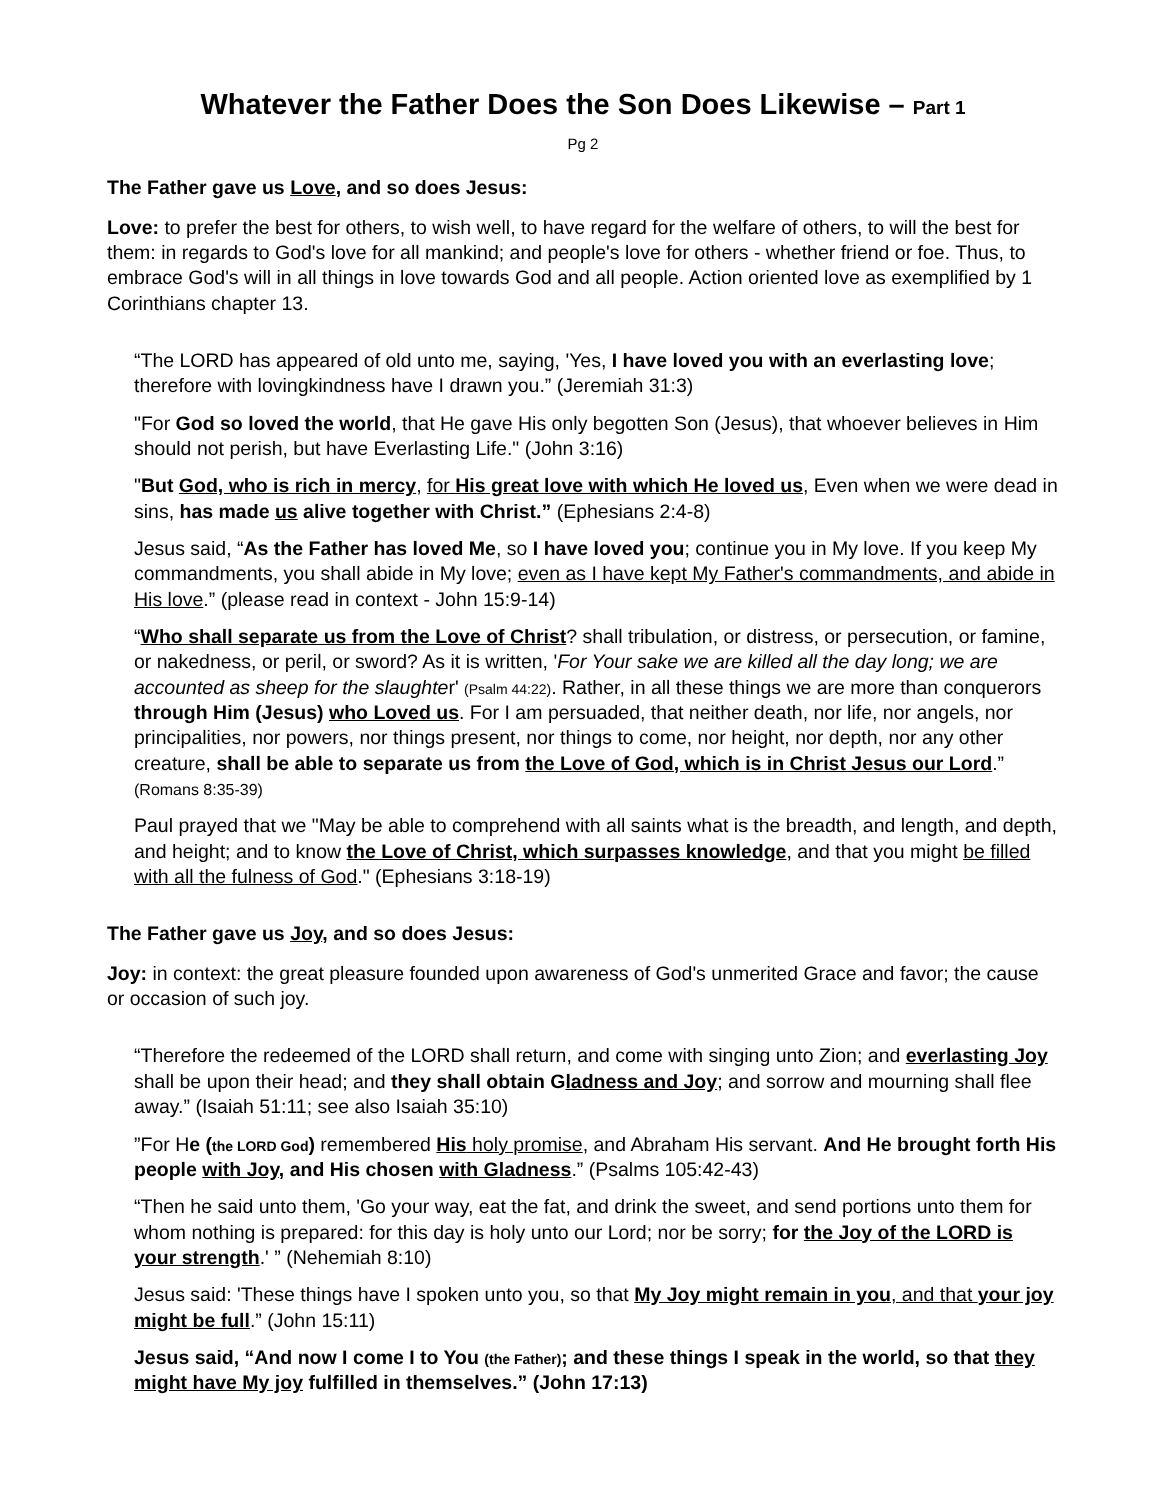Whatever the Father Does the Son Does Likewise – Part 1
Pg 2
The Father gave us Love, and so does Jesus:
Love: to prefer the best for others, to wish well, to have regard for the welfare of others, to will the best for them: in regards to God's love for all mankind; and people's love for others - whether friend or foe. Thus, to embrace God's will in all things in love towards God and all people. Action oriented love as exemplified by 1 Corinthians chapter 13.
“The LORD has appeared of old unto me, saying, 'Yes, I have loved you with an everlasting love; therefore with lovingkindness have I drawn you.” (Jeremiah 31:3)
"For God so loved the world, that He gave His only begotten Son (Jesus), that whoever believes in Him should not perish, but have Everlasting Life." (John 3:16)
"But God, who is rich in mercy, for His great love with which He loved us, Even when we were dead in sins, has made us alive together with Christ.” (Ephesians 2:4-8)
Jesus said, “As the Father has loved Me, so I have loved you; continue you in My love. If you keep My commandments, you shall abide in My love; even as I have kept My Father's commandments, and abide in His love.” (please read in context - John 15:9-14)
“Who shall separate us from the Love of Christ? shall tribulation, or distress, or persecution, or famine, or nakedness, or peril, or sword? As it is written, 'For Your sake we are killed all the day long; we are accounted as sheep for the slaughter' (Psalm 44:22). Rather, in all these things we are more than conquerors through Him (Jesus) who Loved us. For I am persuaded, that neither death, nor life, nor angels, nor principalities, nor powers, nor things present, nor things to come, nor height, nor depth, nor any other creature, shall be able to separate us from the Love of God, which is in Christ Jesus our Lord.” (Romans 8:35-39)
Paul prayed that we "May be able to comprehend with all saints what is the breadth, and length, and depth, and height; and to know the Love of Christ, which surpasses knowledge, and that you might be filled with all the fulness of God." (Ephesians 3:18-19)
The Father gave us Joy, and so does Jesus:
Joy: in context: the great pleasure founded upon awareness of God's unmerited Grace and favor; the cause or occasion of such joy.
“Therefore the redeemed of the LORD shall return, and come with singing unto Zion; and everlasting Joy shall be upon their head; and they shall obtain Gladness and Joy; and sorrow and mourning shall flee away.” (Isaiah 51:11; see also Isaiah 35:10)
”For He (the LORD God) remembered His holy promise, and Abraham His servant. And He brought forth His people with Joy, and His chosen with Gladness.” (Psalms 105:42-43)
“Then he said unto them, 'Go your way, eat the fat, and drink the sweet, and send portions unto them for whom nothing is prepared: for this day is holy unto our Lord; nor be sorry; for the Joy of the LORD is your strength.' ” (Nehemiah 8:10)
Jesus said: 'These things have I spoken unto you, so that My Joy might remain in you, and that your joy might be full.” (John 15:11)
Jesus said, “And now I come I to You (the Father); and these things I speak in the world, so that they might have My joy fulfilled in themselves.” (John 17:13)